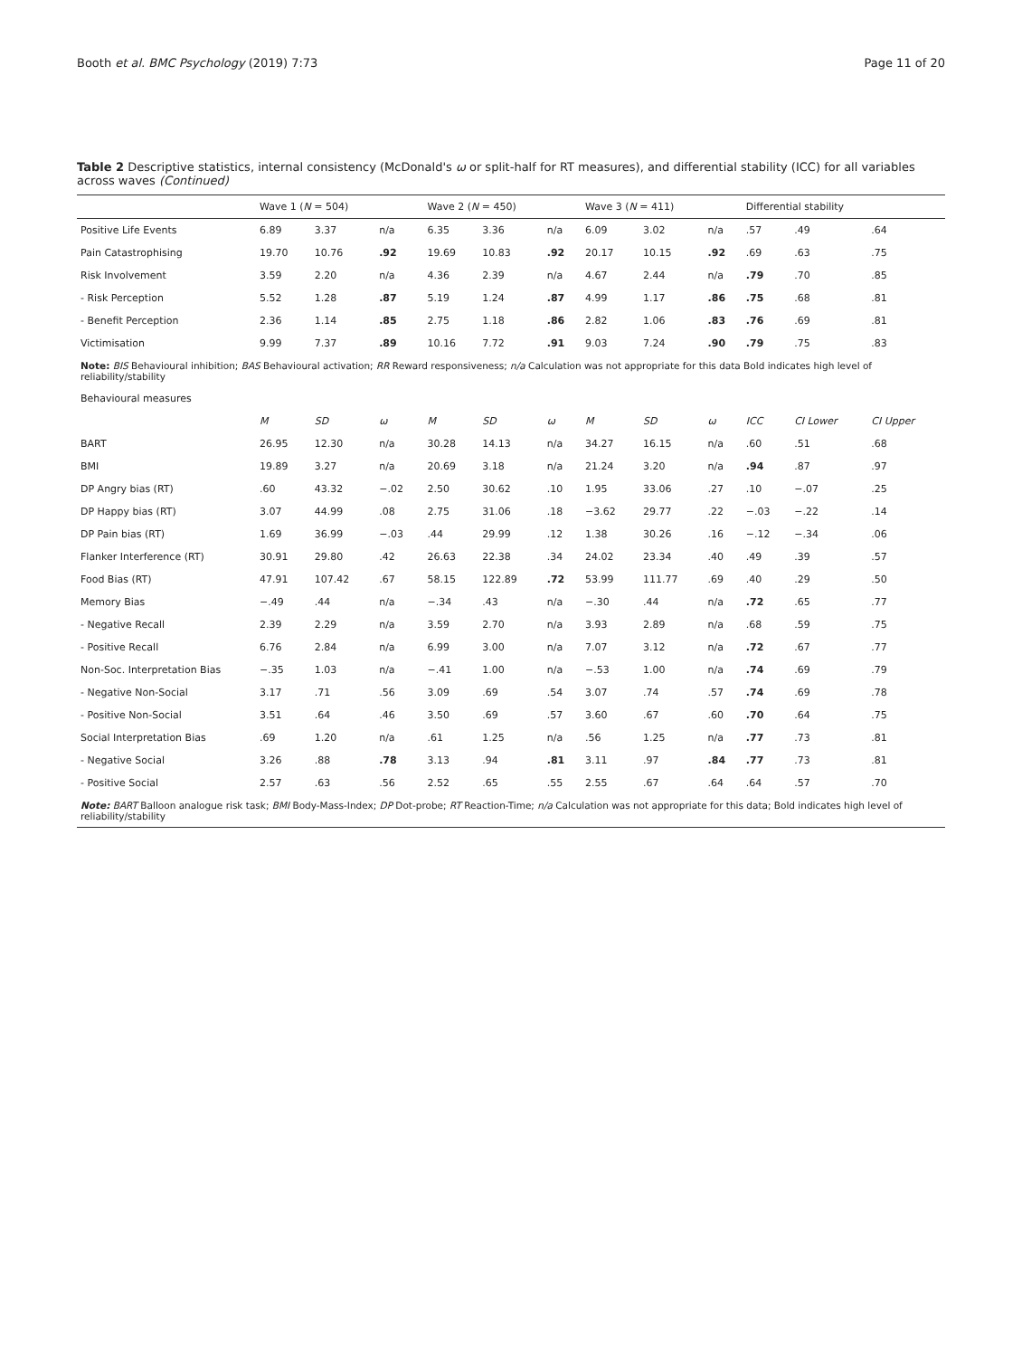Booth et al. BMC Psychology (2019) 7:73 Page 11 of 20
Table 2 Descriptive statistics, internal consistency (McDonald's ω or split-half for RT measures), and differential stability (ICC) for all variables across waves (Continued)
| | Wave 1 ( N = 504) | | | Wave 2 ( N = 450) | | | Wave 3 ( N = 411) | | | Differential stability | | |
| --- | --- | --- | --- | --- | --- | --- | --- | --- | --- | --- | --- | --- |
| Positive Life Events | 6.89 | 3.37 | n/a | 6.35 | 3.36 | n/a | 6.09 | 3.02 | n/a | .57 | .49 | .64 |
| Pain Catastrophising | 19.70 | 10.76 | .92 | 19.69 | 10.83 | .92 | 20.17 | 10.15 | .92 | .69 | .63 | .75 |
| Risk Involvement | 3.59 | 2.20 | n/a | 4.36 | 2.39 | n/a | 4.67 | 2.44 | n/a | .79 | .70 | .85 |
| - Risk Perception | 5.52 | 1.28 | .87 | 5.19 | 1.24 | .87 | 4.99 | 1.17 | .86 | .75 | .68 | .81 |
| - Benefit Perception | 2.36 | 1.14 | .85 | 2.75 | 1.18 | .86 | 2.82 | 1.06 | .83 | .76 | .69 | .81 |
| Victimisation | 9.99 | 7.37 | .89 | 10.16 | 7.72 | .91 | 9.03 | 7.24 | .90 | .79 | .75 | .83 |
| Note: BIS Behavioural inhibition; BAS Behavioural activation; RR Reward responsiveness; n/a Calculation was not appropriate for this data Bold indicates high level of reliability/stability | | | | | | | | | | | | |
| Behavioural measures | | | | | | | | | | | | |
| | M | SD | ω | M | SD | ω | M | SD | ω | ICC | CI Lower | CI Upper |
| BART | 26.95 | 12.30 | n/a | 30.28 | 14.13 | n/a | 34.27 | 16.15 | n/a | .60 | .51 | .68 |
| BMI | 19.89 | 3.27 | n/a | 20.69 | 3.18 | n/a | 21.24 | 3.20 | n/a | .94 | .87 | .97 |
| DP Angry bias (RT) | .60 | 43.32 | −.02 | 2.50 | 30.62 | .10 | 1.95 | 33.06 | .27 | .10 | −.07 | .25 |
| DP Happy bias (RT) | 3.07 | 44.99 | .08 | 2.75 | 31.06 | .18 | −3.62 | 29.77 | .22 | −.03 | −.22 | .14 |
| DP Pain bias (RT) | 1.69 | 36.99 | −.03 | .44 | 29.99 | .12 | 1.38 | 30.26 | .16 | −.12 | −.34 | .06 |
| Flanker Interference (RT) | 30.91 | 29.80 | .42 | 26.63 | 22.38 | .34 | 24.02 | 23.34 | .40 | .49 | .39 | .57 |
| Food Bias (RT) | 47.91 | 107.42 | .67 | 58.15 | 122.89 | .72 | 53.99 | 111.77 | .69 | .40 | .29 | .50 |
| Memory Bias | −.49 | .44 | n/a | −.34 | .43 | n/a | −.30 | .44 | n/a | .72 | .65 | .77 |
| - Negative Recall | 2.39 | 2.29 | n/a | 3.59 | 2.70 | n/a | 3.93 | 2.89 | n/a | .68 | .59 | .75 |
| - Positive Recall | 6.76 | 2.84 | n/a | 6.99 | 3.00 | n/a | 7.07 | 3.12 | n/a | .72 | .67 | .77 |
| Non-Soc. Interpretation Bias | −.35 | 1.03 | n/a | −.41 | 1.00 | n/a | −.53 | 1.00 | n/a | .74 | .69 | .79 |
| - Negative Non-Social | 3.17 | .71 | .56 | 3.09 | .69 | .54 | 3.07 | .74 | .57 | .74 | .69 | .78 |
| - Positive Non-Social | 3.51 | .64 | .46 | 3.50 | .69 | .57 | 3.60 | .67 | .60 | .70 | .64 | .75 |
| Social Interpretation Bias | .69 | 1.20 | n/a | .61 | 1.25 | n/a | .56 | 1.25 | n/a | .77 | .73 | .81 |
| - Negative Social | 3.26 | .88 | .78 | 3.13 | .94 | .81 | 3.11 | .97 | .84 | .77 | .73 | .81 |
| - Positive Social | 2.57 | .63 | .56 | 2.52 | .65 | .55 | 2.55 | .67 | .64 | .64 | .57 | .70 |
| Note: BART Balloon analogue risk task; BMI Body-Mass-Index; DP Dot-probe; RT Reaction-Time; n/a Calculation was not appropriate for this data; Bold indicates high level of reliability/stability | | | | | | | | | | | | |